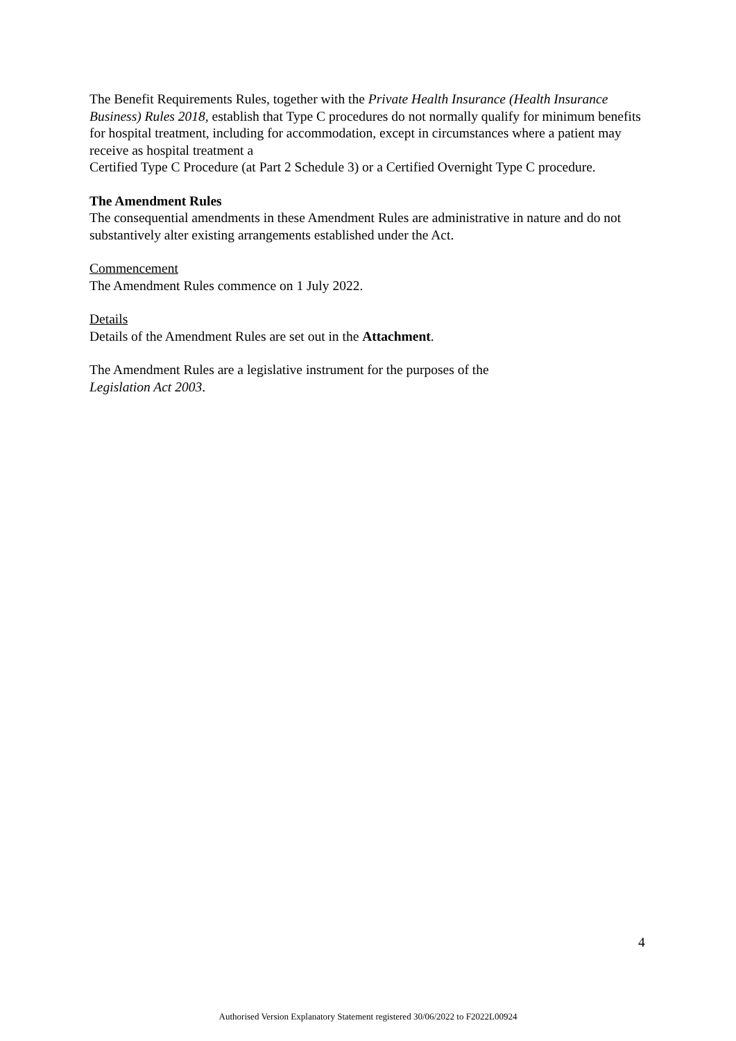The Benefit Requirements Rules, together with the Private Health Insurance (Health Insurance Business) Rules 2018, establish that Type C procedures do not normally qualify for minimum benefits for hospital treatment, including for accommodation, except in circumstances where a patient may receive as hospital treatment a
Certified Type C Procedure (at Part 2 Schedule 3) or a Certified Overnight Type C procedure.
The Amendment Rules
The consequential amendments in these Amendment Rules are administrative in nature and do not substantively alter existing arrangements established under the Act.
Commencement
The Amendment Rules commence on 1 July 2022.
Details
Details of the Amendment Rules are set out in the Attachment.
The Amendment Rules are a legislative instrument for the purposes of the
Legislation Act 2003.
4
Authorised Version Explanatory Statement registered 30/06/2022 to F2022L00924